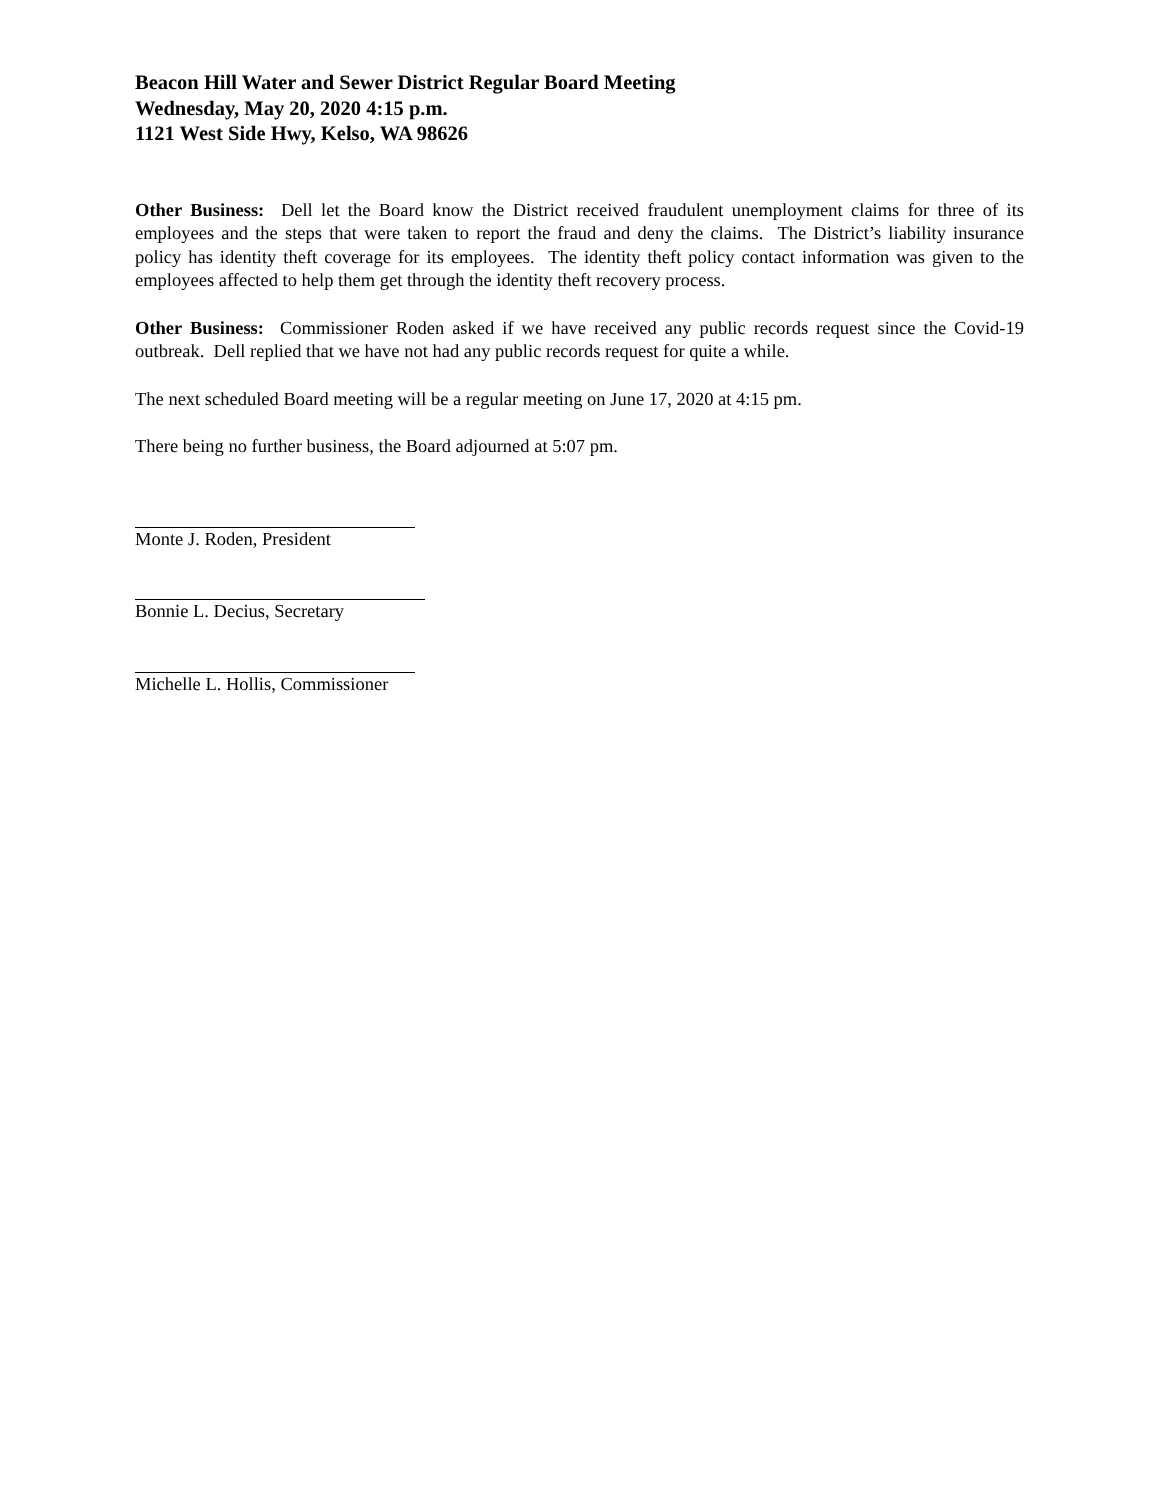Beacon Hill Water and Sewer District Regular Board Meeting
Wednesday, May 20, 2020 4:15 p.m.
1121 West Side Hwy, Kelso, WA 98626
Other Business: Dell let the Board know the District received fraudulent unemployment claims for three of its employees and the steps that were taken to report the fraud and deny the claims. The District’s liability insurance policy has identity theft coverage for its employees. The identity theft policy contact information was given to the employees affected to help them get through the identity theft recovery process.
Other Business: Commissioner Roden asked if we have received any public records request since the Covid-19 outbreak. Dell replied that we have not had any public records request for quite a while.
The next scheduled Board meeting will be a regular meeting on June 17, 2020 at 4:15 pm.
There being no further business, the Board adjourned at 5:07 pm.
Monte J. Roden, President
Bonnie L. Decius, Secretary
Michelle L. Hollis, Commissioner